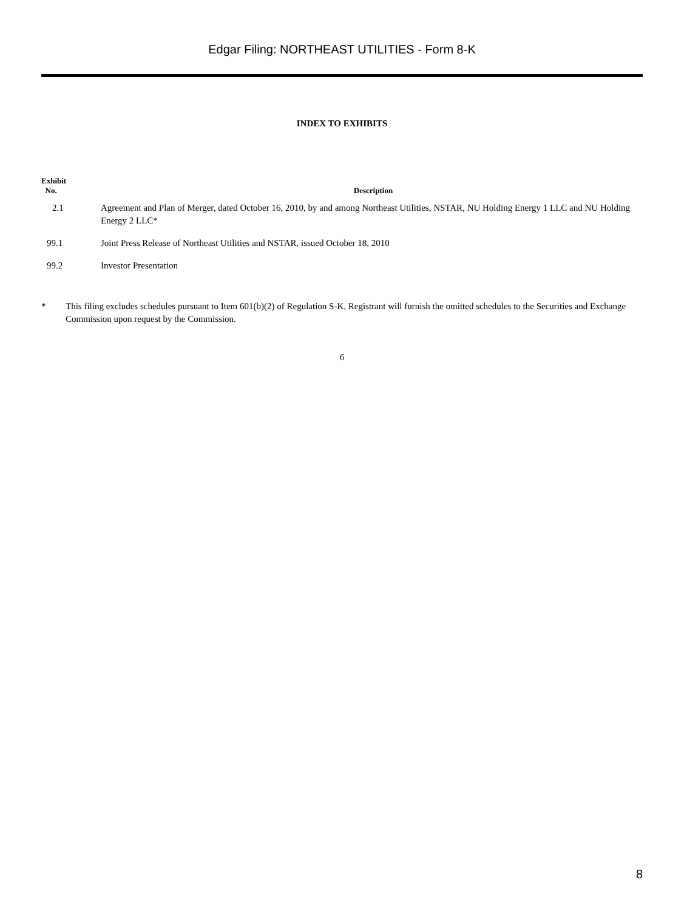Edgar Filing: NORTHEAST UTILITIES - Form 8-K
INDEX TO EXHIBITS
| Exhibit No. | Description |
| --- | --- |
| 2.1 | Agreement and Plan of Merger, dated October 16, 2010, by and among Northeast Utilities, NSTAR, NU Holding Energy 1 LLC and NU Holding Energy 2 LLC* |
| 99.1 | Joint Press Release of Northeast Utilities and NSTAR, issued October 18, 2010 |
| 99.2 | Investor Presentation |
* This filing excludes schedules pursuant to Item 601(b)(2) of Regulation S-K. Registrant will furnish the omitted schedules to the Securities and Exchange Commission upon request by the Commission.
6
8